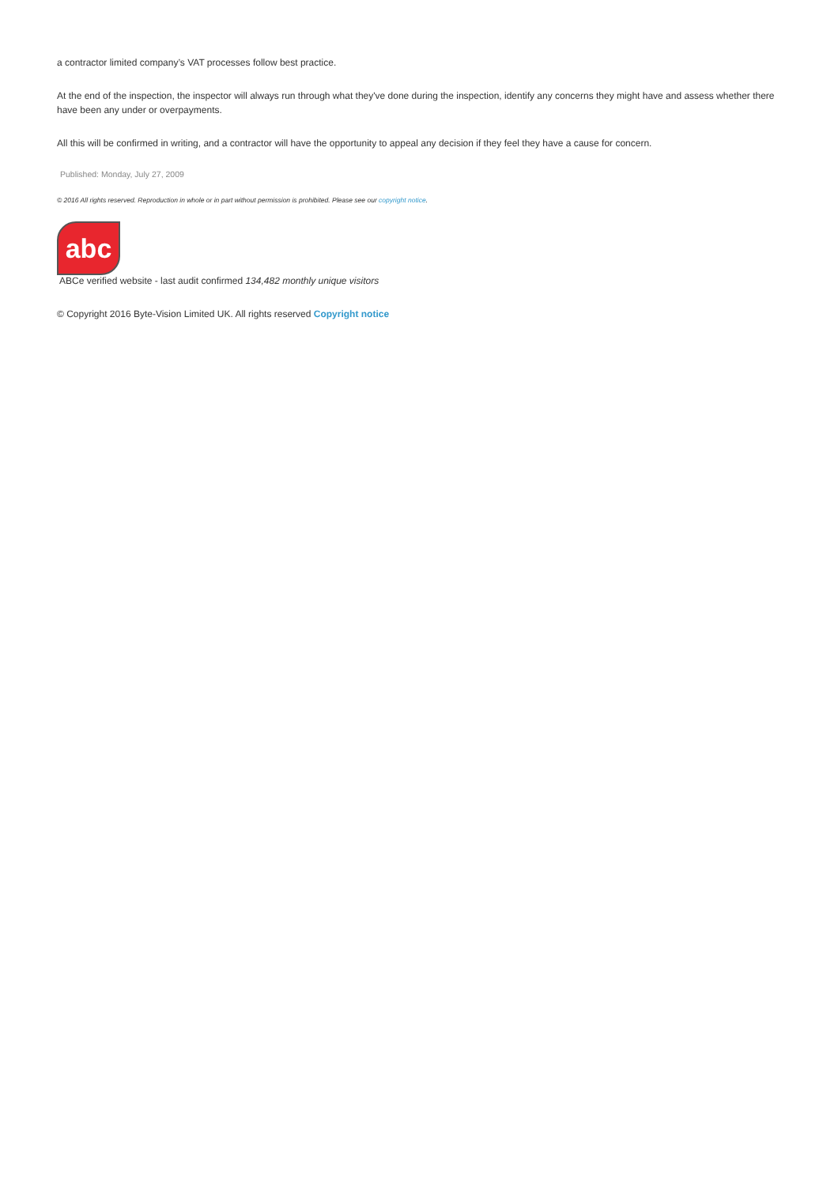a contractor limited company’s VAT processes follow best practice.
At the end of the inspection, the inspector will always run through what they've done during the inspection, identify any concerns they might have and assess whether there have been any under or overpayments.
All this will be confirmed in writing, and a contractor will have the opportunity to appeal any decision if they feel they have a cause for concern.
Published: Monday, July 27, 2009
© 2016 All rights reserved. Reproduction in whole or in part without permission is prohibited. Please see our copyright notice.
abc
ABCe verified website - last audit confirmed 134,482 monthly unique visitors
© Copyright 2016 Byte-Vision Limited UK. All rights reserved Copyright notice